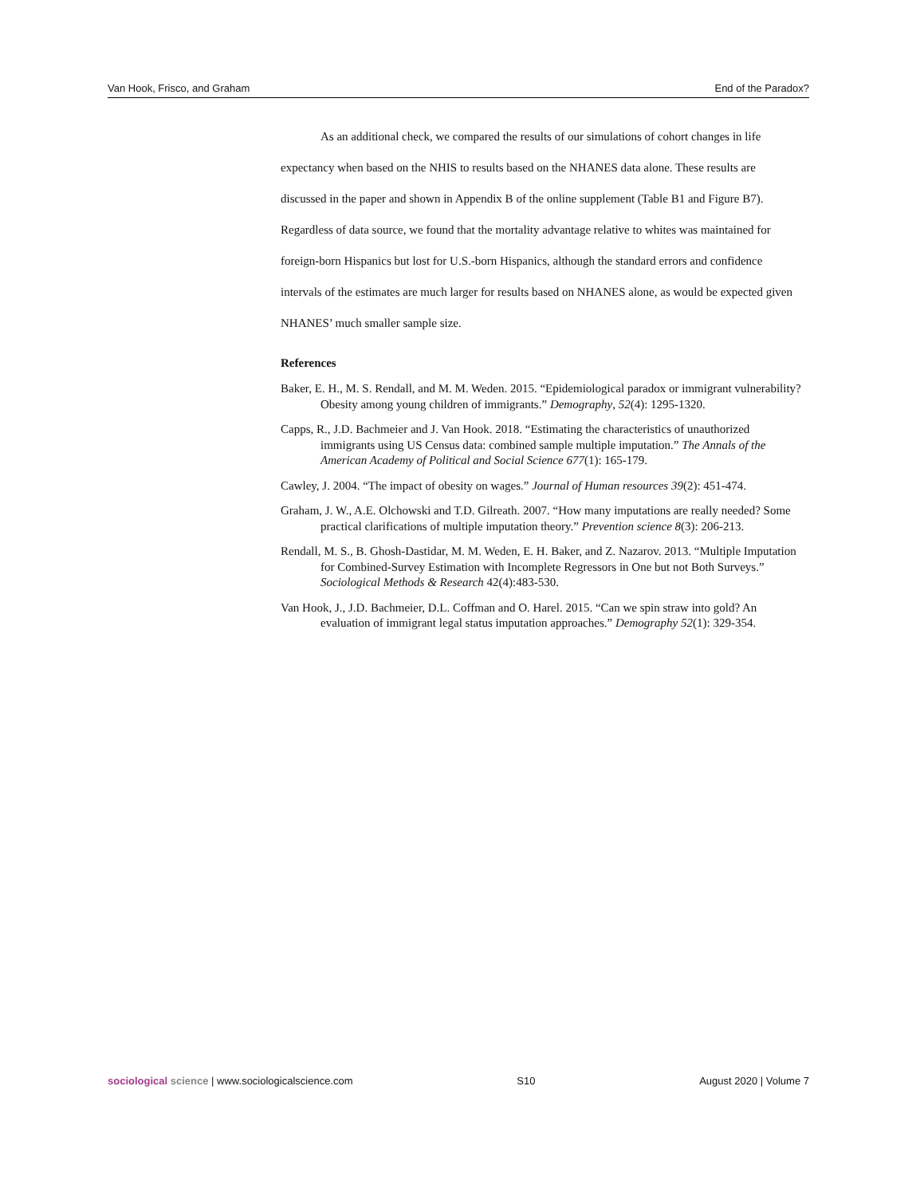Van Hook, Frisco, and Graham End of the Paradox?
As an additional check, we compared the results of our simulations of cohort changes in life expectancy when based on the NHIS to results based on the NHANES data alone. These results are discussed in the paper and shown in Appendix B of the online supplement (Table B1 and Figure B7). Regardless of data source, we found that the mortality advantage relative to whites was maintained for foreign-born Hispanics but lost for U.S.-born Hispanics, although the standard errors and confidence intervals of the estimates are much larger for results based on NHANES alone, as would be expected given NHANES’ much smaller sample size.
References
Baker, E. H., M. S. Rendall, and M. M. Weden. 2015. “Epidemiological paradox or immigrant vulnerability? Obesity among young children of immigrants.” Demography, 52(4): 1295-1320.
Capps, R., J.D. Bachmeier and J. Van Hook. 2018. “Estimating the characteristics of unauthorized immigrants using US Census data: combined sample multiple imputation.” The Annals of the American Academy of Political and Social Science 677(1): 165-179.
Cawley, J. 2004. “The impact of obesity on wages.” Journal of Human resources 39(2): 451-474.
Graham, J. W., A.E. Olchowski and T.D. Gilreath. 2007. “How many imputations are really needed? Some practical clarifications of multiple imputation theory.” Prevention science 8(3): 206-213.
Rendall, M. S., B. Ghosh-Dastidar, M. M. Weden, E. H. Baker, and Z. Nazarov. 2013. “Multiple Imputation for Combined-Survey Estimation with Incomplete Regressors in One but not Both Surveys.” Sociological Methods & Research 42(4):483-530.
Van Hook, J., J.D. Bachmeier, D.L. Coffman and O. Harel. 2015. “Can we spin straw into gold? An evaluation of immigrant legal status imputation approaches.” Demography 52(1): 329-354.
sociological science | www.sociologicalscience.com S10 August 2020 | Volume 7